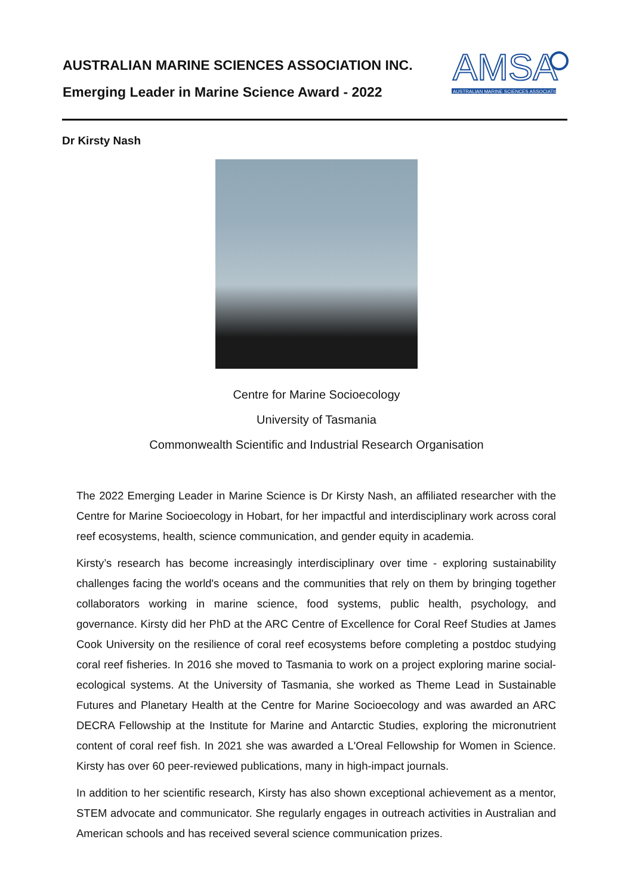AUSTRALIAN MARINE SCIENCES ASSOCIATION INC.
Emerging Leader in Marine Science Award - 2022
AMSA
AUSTRALIAN MARINE SCIENCES ASSOCIATION
Dr Kirsty Nash
Centre for Marine Socioecology
University of Tasmania
Commonwealth Scientific and Industrial Research Organisation
The 2022 Emerging Leader in Marine Science is Dr Kirsty Nash, an affiliated researcher with the Centre for Marine Socioecology in Hobart, for her impactful and interdisciplinary work across coral reef ecosystems, health, science communication, and gender equity in academia.
Kirsty’s research has become increasingly interdisciplinary over time - exploring sustainability challenges facing the world's oceans and the communities that rely on them by bringing together collaborators working in marine science, food systems, public health, psychology, and governance. Kirsty did her PhD at the ARC Centre of Excellence for Coral Reef Studies at James Cook University on the resilience of coral reef ecosystems before completing a postdoc studying coral reef fisheries. In 2016 she moved to Tasmania to work on a project exploring marine social-ecological systems. At the University of Tasmania, she worked as Theme Lead in Sustainable Futures and Planetary Health at the Centre for Marine Socioecology and was awarded an ARC DECRA Fellowship at the Institute for Marine and Antarctic Studies, exploring the micronutrient content of coral reef fish. In 2021 she was awarded a L'Oreal Fellowship for Women in Science. Kirsty has over 60 peer-reviewed publications, many in high-impact journals.
In addition to her scientific research, Kirsty has also shown exceptional achievement as a mentor, STEM advocate and communicator. She regularly engages in outreach activities in Australian and American schools and has received several science communication prizes.